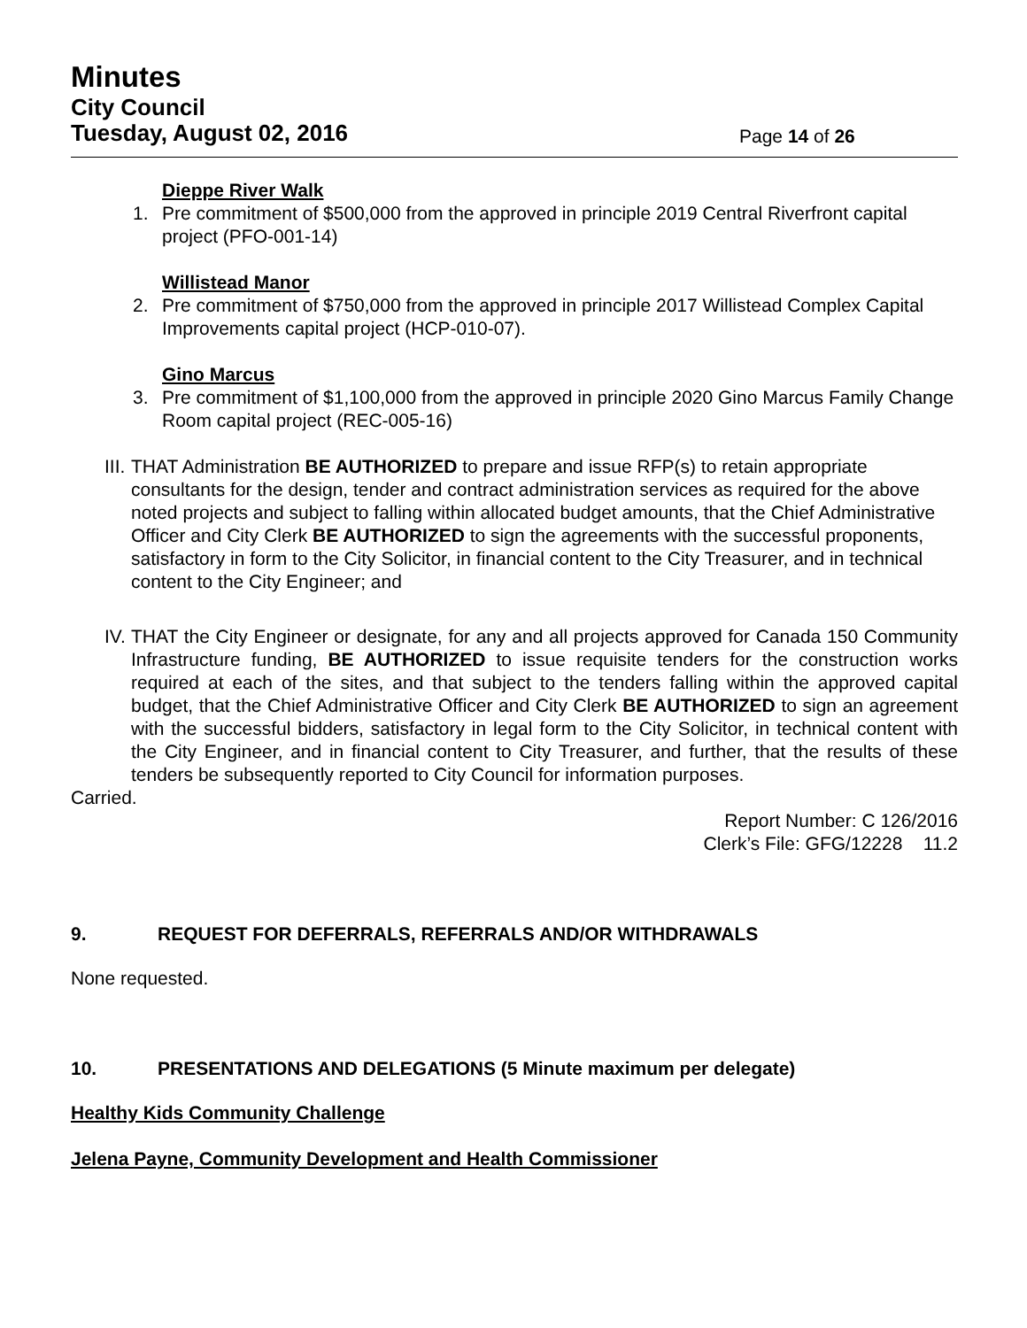Minutes
City Council
Tuesday, August 02, 2016
Page 14 of 26
Dieppe River Walk
1. Pre commitment of $500,000 from the approved in principle 2019 Central Riverfront capital project (PFO-001-14)
Willistead Manor
2. Pre commitment of $750,000 from the approved in principle 2017 Willistead Complex Capital Improvements capital project (HCP-010-07).
Gino Marcus
3. Pre commitment of $1,100,000 from the approved in principle 2020 Gino Marcus Family Change Room capital project (REC-005-16)
III. THAT Administration BE AUTHORIZED to prepare and issue RFP(s) to retain appropriate consultants for the design, tender and contract administration services as required for the above noted projects and subject to falling within allocated budget amounts, that the Chief Administrative Officer and City Clerk BE AUTHORIZED to sign the agreements with the successful proponents, satisfactory in form to the City Solicitor, in financial content to the City Treasurer, and in technical content to the City Engineer; and
IV. THAT the City Engineer or designate, for any and all projects approved for Canada 150 Community Infrastructure funding, BE AUTHORIZED to issue requisite tenders for the construction works required at each of the sites, and that subject to the tenders falling within the approved capital budget, that the Chief Administrative Officer and City Clerk BE AUTHORIZED to sign an agreement with the successful bidders, satisfactory in legal form to the City Solicitor, in technical content with the City Engineer, and in financial content to City Treasurer, and further, that the results of these tenders be subsequently reported to City Council for information purposes.
Carried.
Report Number: C 126/2016
Clerk’s File: GFG/12228 11.2
9. REQUEST FOR DEFERRALS, REFERRALS AND/OR WITHDRAWALS
None requested.
10. PRESENTATIONS AND DELEGATIONS (5 Minute maximum per delegate)
Healthy Kids Community Challenge
Jelena Payne, Community Development and Health Commissioner